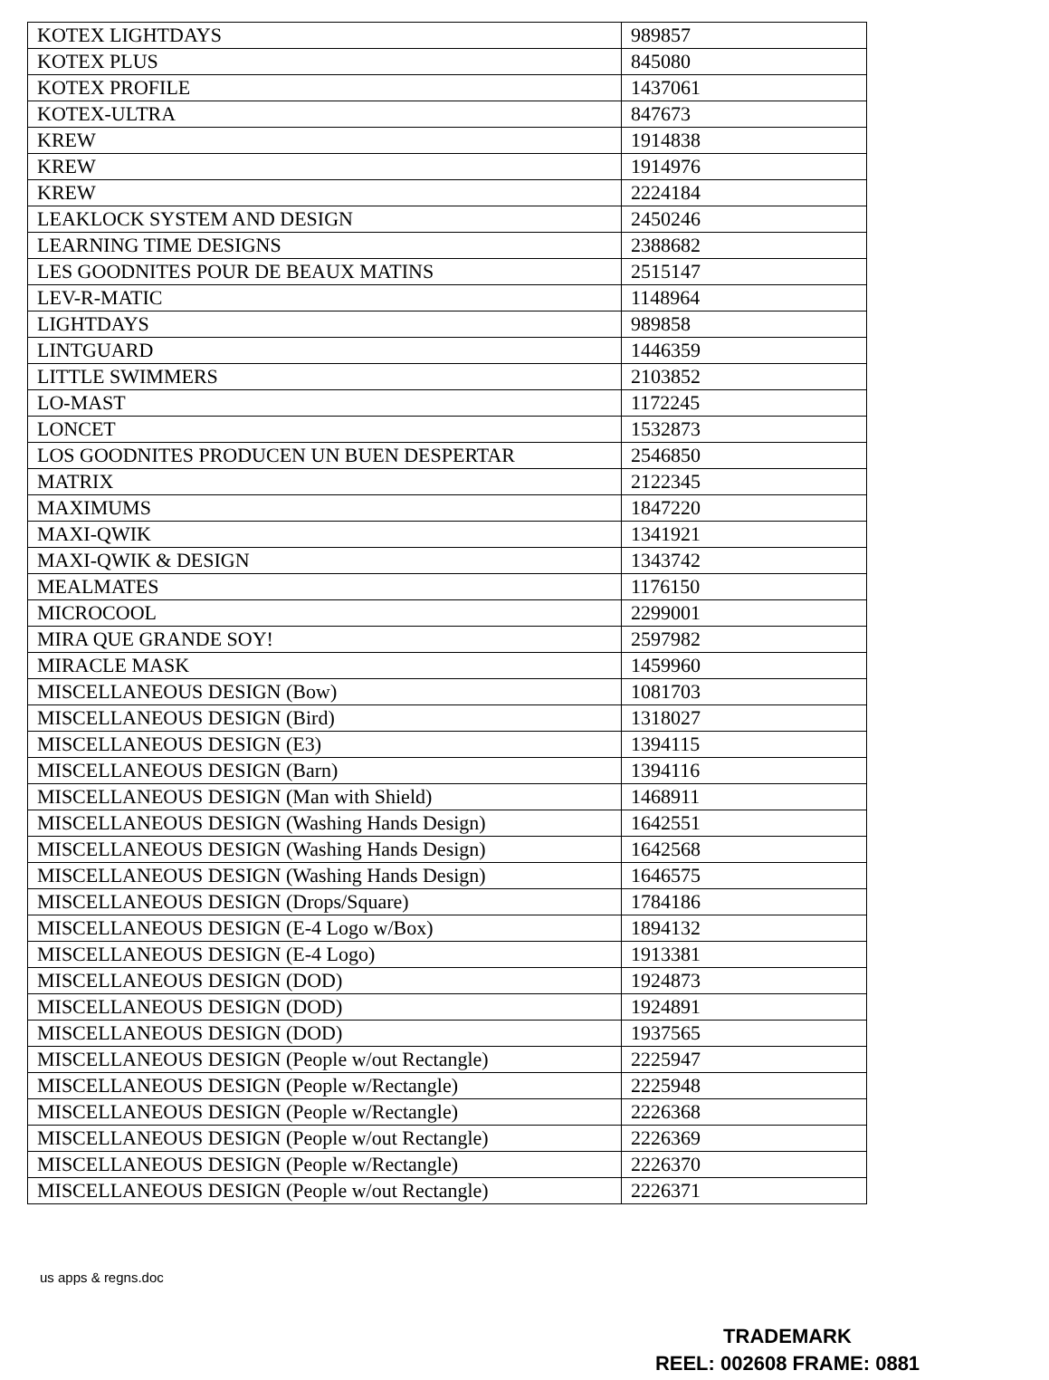| KOTEX LIGHTDAYS | 989857 |
| KOTEX PLUS | 845080 |
| KOTEX PROFILE | 1437061 |
| KOTEX-ULTRA | 847673 |
| KREW | 1914838 |
| KREW | 1914976 |
| KREW | 2224184 |
| LEAKLOCK SYSTEM AND DESIGN | 2450246 |
| LEARNING TIME DESIGNS | 2388682 |
| LES GOODNITES POUR DE BEAUX MATINS | 2515147 |
| LEV-R-MATIC | 1148964 |
| LIGHTDAYS | 989858 |
| LINTGUARD | 1446359 |
| LITTLE SWIMMERS | 2103852 |
| LO-MAST | 1172245 |
| LONCET | 1532873 |
| LOS GOODNITES PRODUCEN UN BUEN DESPERTAR | 2546850 |
| MATRIX | 2122345 |
| MAXIMUMS | 1847220 |
| MAXI-QWIK | 1341921 |
| MAXI-QWIK & DESIGN | 1343742 |
| MEALMATES | 1176150 |
| MICROCOOL | 2299001 |
| MIRA QUE GRANDE SOY! | 2597982 |
| MIRACLE MASK | 1459960 |
| MISCELLANEOUS DESIGN (Bow) | 1081703 |
| MISCELLANEOUS DESIGN (Bird) | 1318027 |
| MISCELLANEOUS DESIGN (E3) | 1394115 |
| MISCELLANEOUS DESIGN (Barn) | 1394116 |
| MISCELLANEOUS DESIGN (Man with Shield) | 1468911 |
| MISCELLANEOUS DESIGN (Washing Hands Design) | 1642551 |
| MISCELLANEOUS DESIGN (Washing Hands Design) | 1642568 |
| MISCELLANEOUS DESIGN (Washing Hands Design) | 1646575 |
| MISCELLANEOUS DESIGN (Drops/Square) | 1784186 |
| MISCELLANEOUS DESIGN (E-4 Logo w/Box) | 1894132 |
| MISCELLANEOUS DESIGN (E-4 Logo) | 1913381 |
| MISCELLANEOUS DESIGN (DOD) | 1924873 |
| MISCELLANEOUS DESIGN (DOD) | 1924891 |
| MISCELLANEOUS DESIGN (DOD) | 1937565 |
| MISCELLANEOUS DESIGN (People w/out Rectangle) | 2225947 |
| MISCELLANEOUS DESIGN (People w/Rectangle) | 2225948 |
| MISCELLANEOUS DESIGN (People w/Rectangle) | 2226368 |
| MISCELLANEOUS DESIGN (People w/out Rectangle) | 2226369 |
| MISCELLANEOUS DESIGN (People w/Rectangle) | 2226370 |
| MISCELLANEOUS DESIGN (People w/out Rectangle) | 2226371 |
us apps & regns.doc
TRADEMARK
REEL: 002608 FRAME: 0881